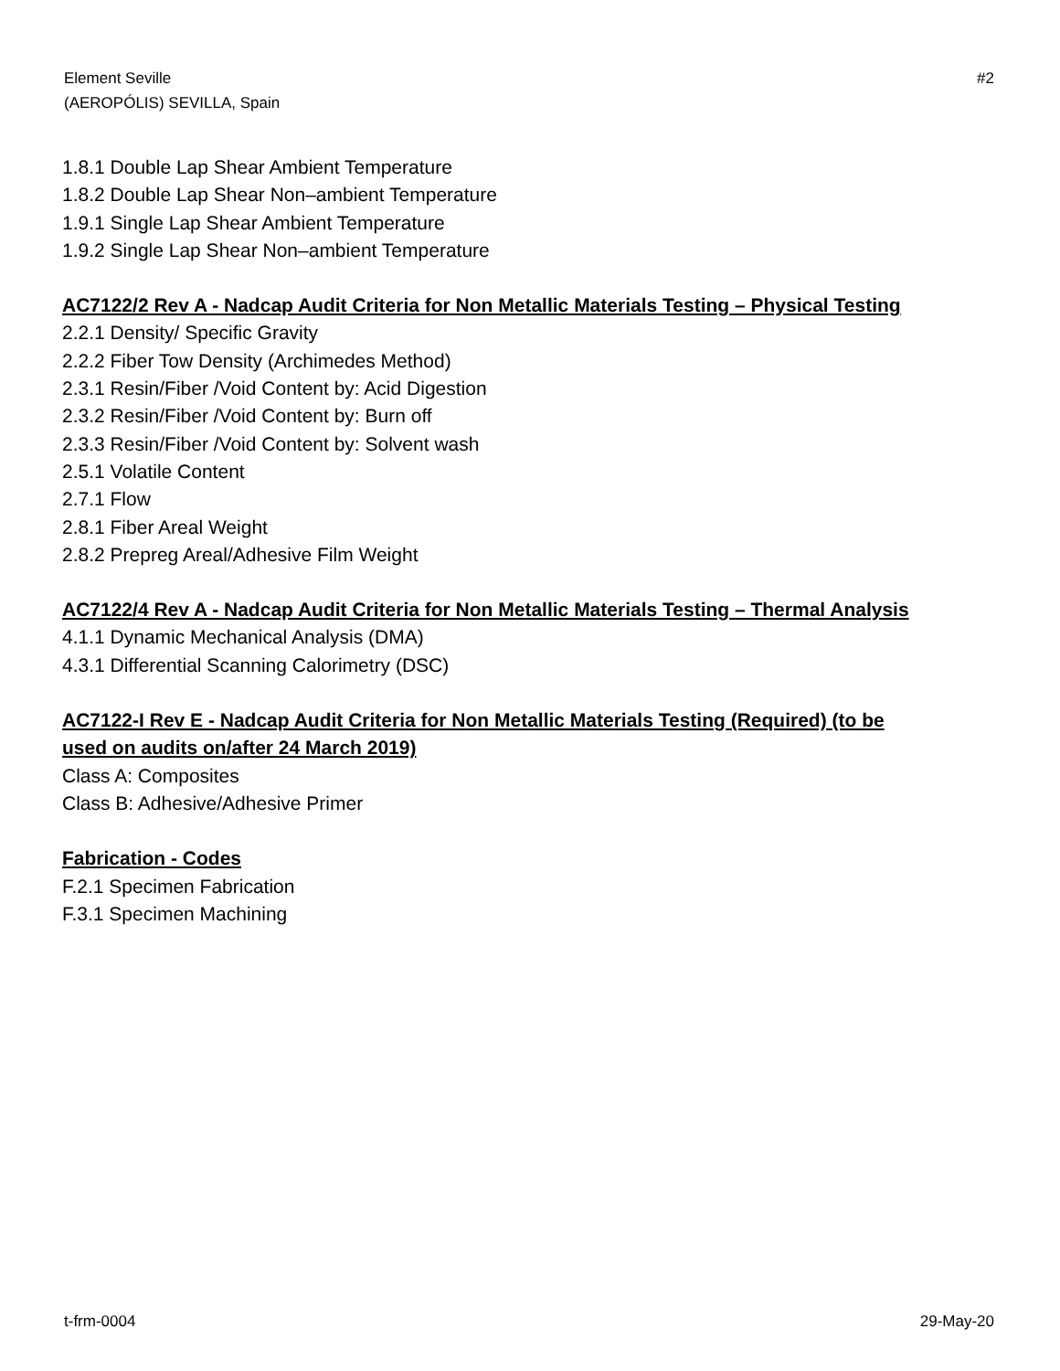Element Seville
(AEROPÓLIS) SEVILLA, Spain
#2
1.8.1 Double Lap Shear Ambient Temperature
1.8.2 Double Lap Shear Non–ambient Temperature
1.9.1 Single Lap Shear Ambient Temperature
1.9.2 Single Lap Shear Non–ambient Temperature
AC7122/2 Rev A - Nadcap Audit Criteria for Non Metallic Materials Testing – Physical Testing
2.2.1 Density/ Specific Gravity
2.2.2 Fiber Tow Density (Archimedes Method)
2.3.1 Resin/Fiber /Void Content by: Acid Digestion
2.3.2 Resin/Fiber /Void Content by: Burn off
2.3.3 Resin/Fiber /Void Content by: Solvent wash
2.5.1 Volatile Content
2.7.1 Flow
2.8.1 Fiber Areal Weight
2.8.2 Prepreg Areal/Adhesive Film Weight
AC7122/4 Rev A - Nadcap Audit Criteria for Non Metallic Materials Testing – Thermal Analysis
4.1.1 Dynamic Mechanical Analysis (DMA)
4.3.1 Differential Scanning Calorimetry (DSC)
AC7122-I Rev E - Nadcap Audit Criteria for Non Metallic Materials Testing (Required) (to be
used on audits on/after 24 March 2019)
Class A: Composites
Class B: Adhesive/Adhesive Primer
Fabrication - Codes
F.2.1 Specimen Fabrication
F.3.1 Specimen Machining
t-frm-0004 29-May-20